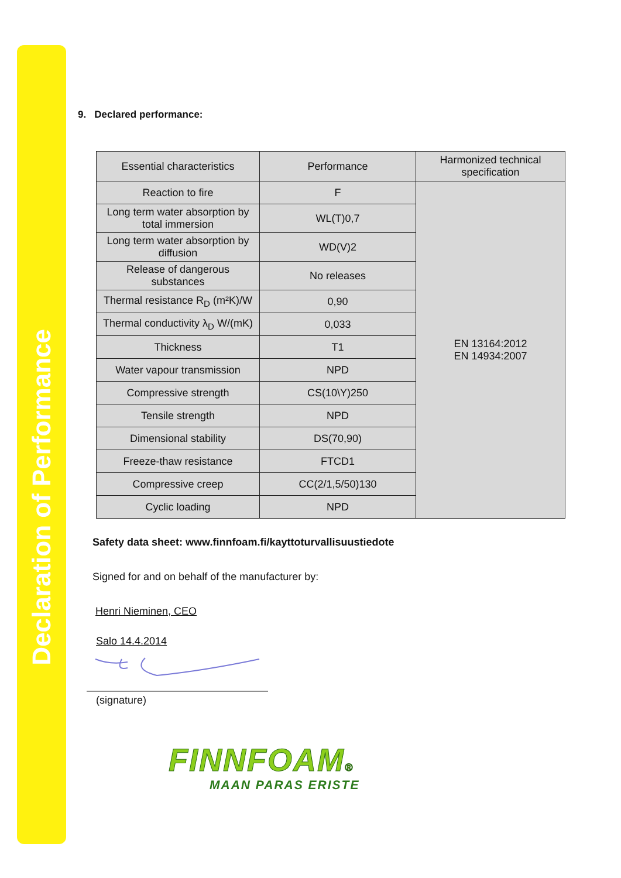Declaration of Performance
9. Declared performance:
| Essential characteristics | Performance | Harmonized technical specification |
| Reaction to fire | F | EN 13164:2012 EN 14934:2007 |
| Long term water absorption by total immersion | WL(T)0,7 | |
| Long term water absorption by diffusion | WD(V)2 | |
| Release of dangerous substances | No releases | |
| Thermal resistance R<sub>D</sub> (m²K)/W | 0,90 | |
| Thermal conductivity λ<sub>D</sub> W/(mK) | 0,033 | |
| Thickness | T1 | |
| Water vapour transmission | NPD | |
| Compressive strength | CS(10\Y)250 | |
| Tensile strength | NPD | |
| Dimensional stability | DS(70,90) | |
| Freeze-thaw resistance | FTCD1 | |
| Compressive creep | CC(2/1,5/50)130 | |
| Cyclic loading | NPD | |
Safety data sheet: www.finnfoam.fi/kayttoturvallisuustiedote
Signed for and on behalf of the manufacturer by:
Henri Nieminen, CEO
Salo 14.4.2014
(signature)
FINNFOAM®
MAAN PARAS ERISTE